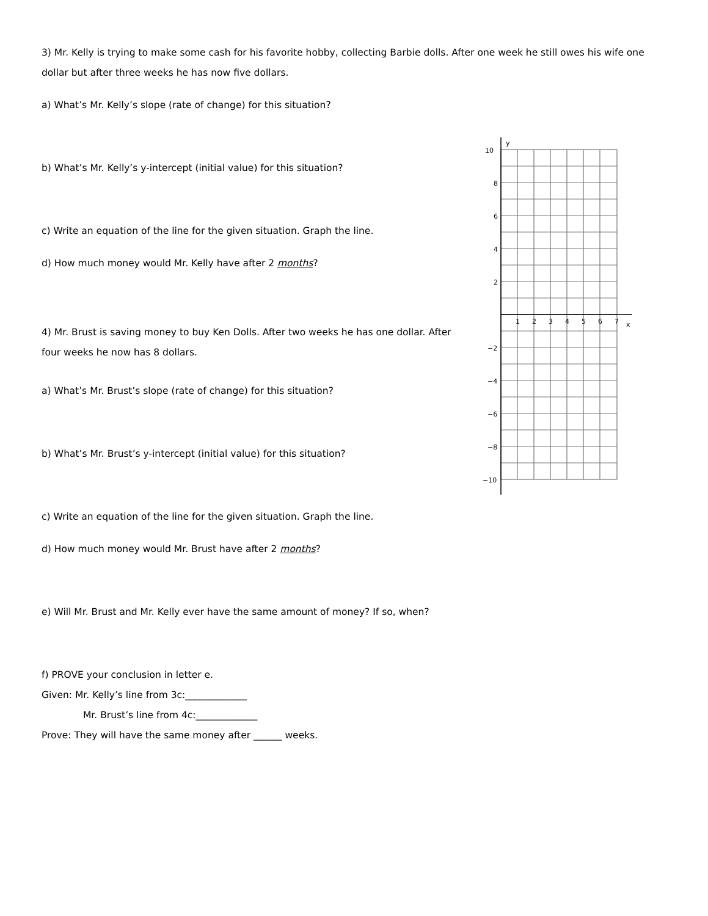3) Mr. Kelly is trying to make some cash for his favorite hobby, collecting Barbie dolls. After one week he still owes his wife one dollar but after three weeks he has now five dollars.
a) What’s Mr. Kelly’s slope (rate of change) for this situation?
b) What’s Mr. Kelly’s y-intercept (initial value) for this situation?
c) Write an equation of the line for the given situation. Graph the line.
d) How much money would Mr. Kelly have after 2 months?
4) Mr. Brust is saving money to buy Ken Dolls. After two weeks he has one dollar. After four weeks he now has 8 dollars.
a) What’s Mr. Brust’s slope (rate of change) for this situation?
b) What’s Mr. Brust’s y-intercept (initial value) for this situation?
c) Write an equation of the line for the given situation. Graph the line.
d) How much money would Mr. Brust have after 2 months?
e) Will Mr. Brust and Mr. Kelly ever have the same amount of money? If so, when?
f) PROVE your conclusion in letter e.
Given: Mr. Kelly’s line from 3c:_____________
Mr. Brust’s line from 4c:_____________
Prove: They will have the same money after ______ weeks.
10
8
6
4
2
−2
−4
−6
−8
−10
y
x
1
2
3
4
5
6
7